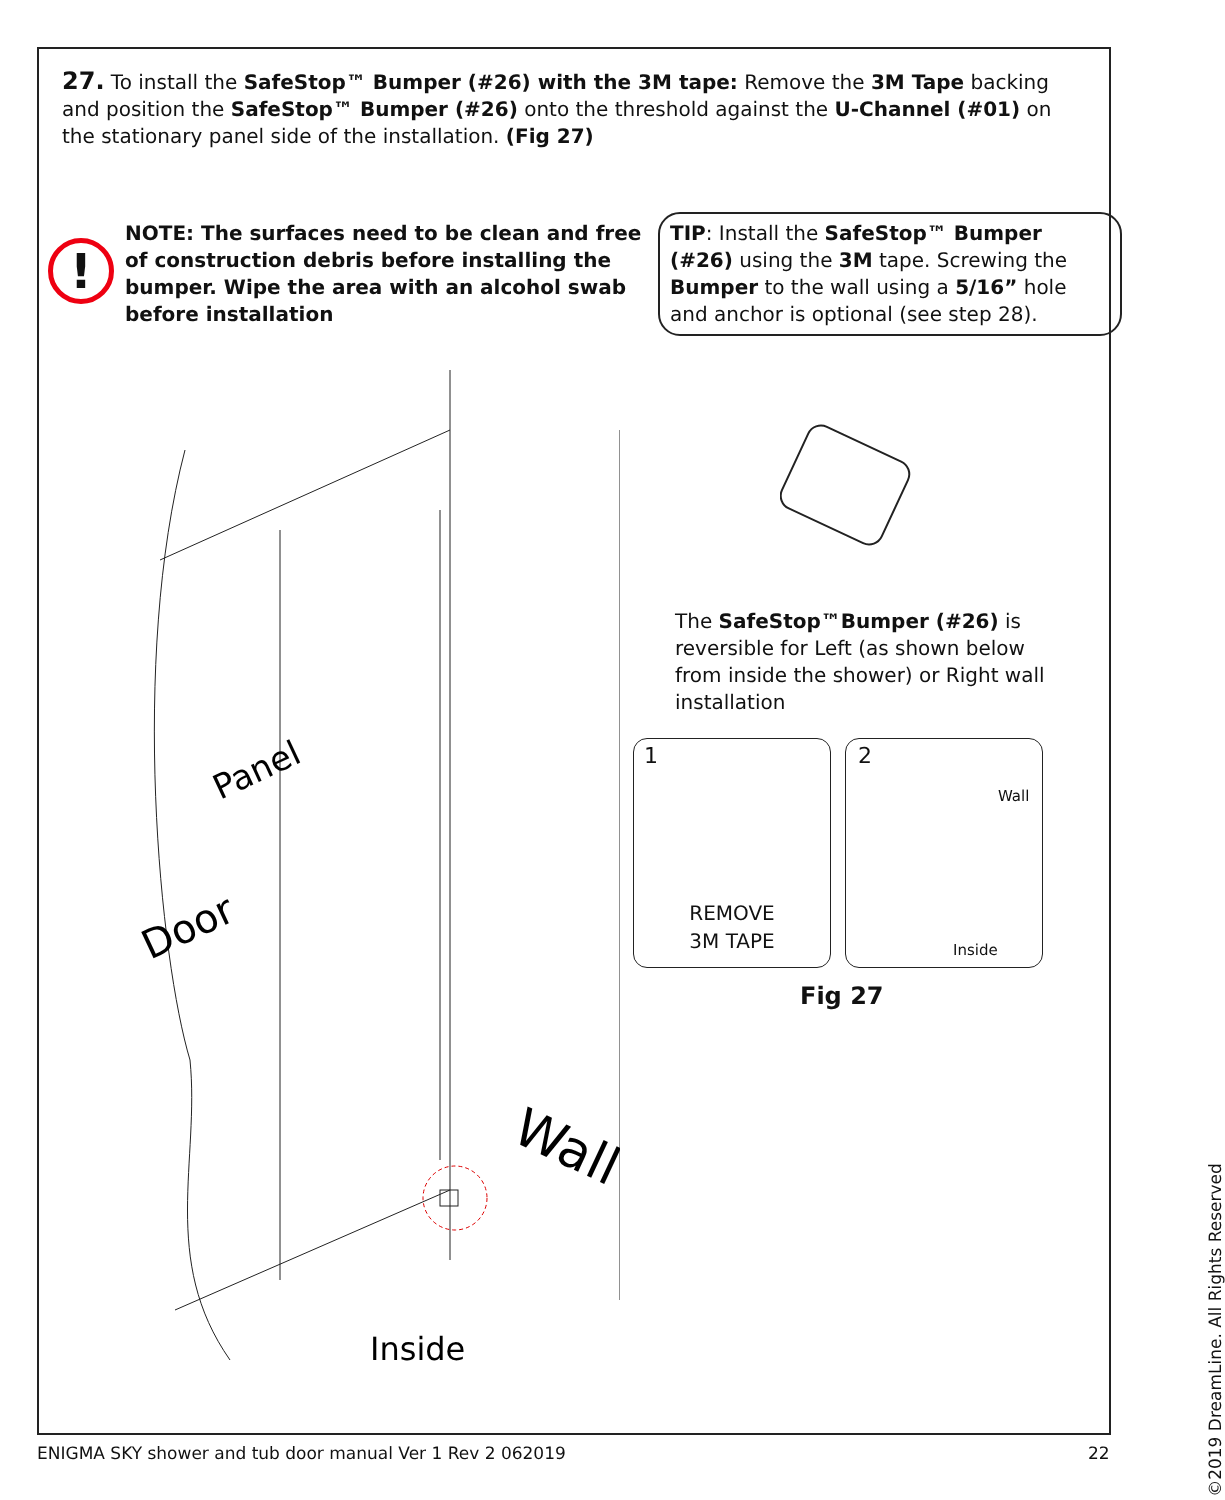27. To install the SafeStop™ Bumper (#26) with the 3M tape: Remove the 3M Tape backing and position the SafeStop™ Bumper (#26) onto the threshold against the U-Channel (#01) on the stationary panel side of the installation. (Fig 27)
!
NOTE: The surfaces need to be clean and free of construction debris before installing the bumper. Wipe the area with an alcohol swab before installation
TIP: Install the SafeStop™ Bumper (#26) using the 3M tape. Screwing the Bumper to the wall using a 5/16” hole and anchor is optional (see step 28).
Panel
Door
Wall
Inside
The SafeStop™Bumper (#26) is reversible for Left (as shown below from inside the shower) or Right wall installation
1
REMOVE
3M TAPE
2
Wall
Inside
Fig 27
©2019 DreamLine. All Rights Reserved
ENIGMA SKY shower and tub door manual Ver 1 Rev 2 062019
22